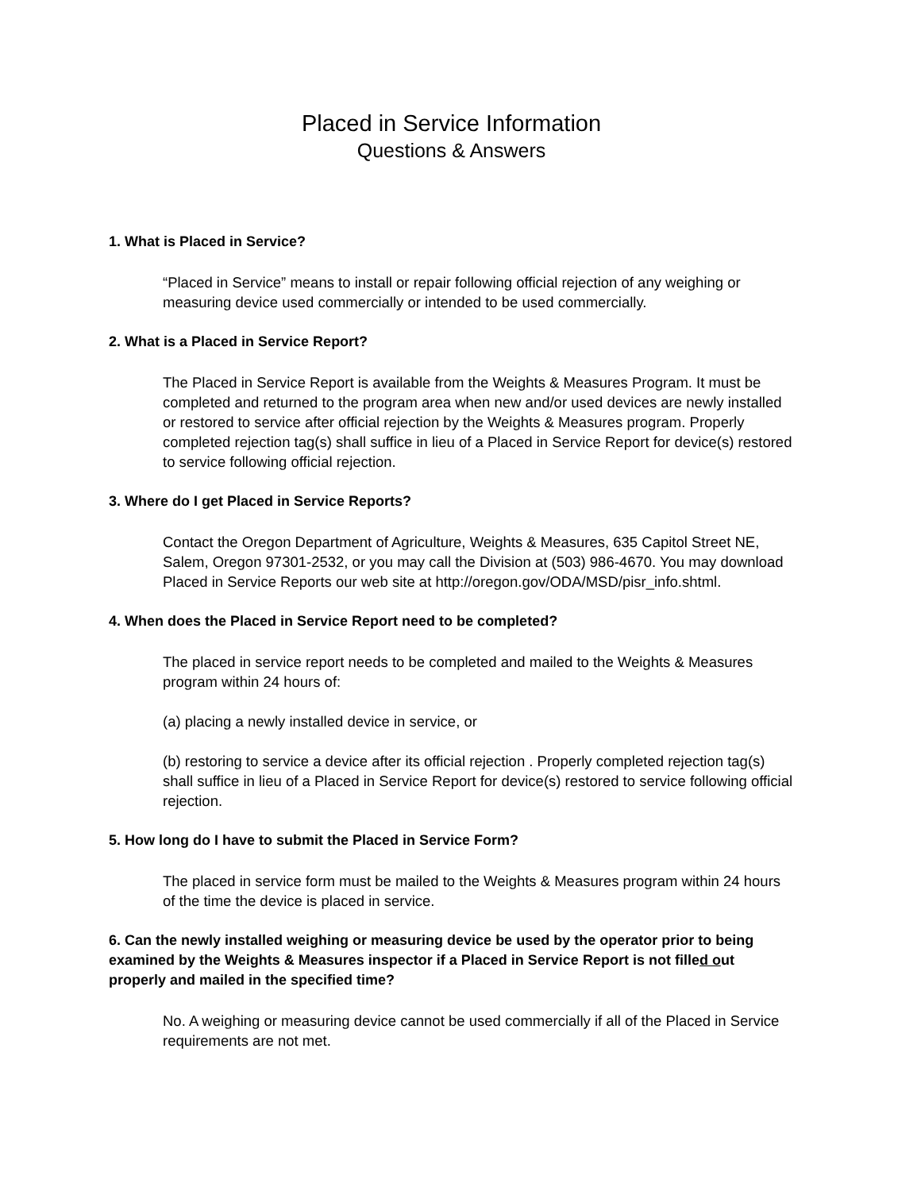Placed in Service Information
Questions & Answers
1. What is Placed in Service?
“Placed in Service” means to install or repair following official rejection of any weighing or measuring device used commercially or intended to be used commercially.
2. What is a Placed in Service Report?
The Placed in Service Report is available from the Weights & Measures Program. It must be completed and returned to the program area when new and/or used devices are newly installed or restored to service after official rejection by the Weights & Measures program. Properly completed rejection tag(s) shall suffice in lieu of a Placed in Service Report for device(s) restored to service following official rejection.
3. Where do I get Placed in Service Reports?
Contact the Oregon Department of Agriculture, Weights & Measures, 635 Capitol Street NE, Salem, Oregon 97301-2532, or you may call the Division at (503) 986-4670. You may download Placed in Service Reports our web site at http://oregon.gov/ODA/MSD/pisr_info.shtml.
4. When does the Placed in Service Report need to be completed?
The placed in service report needs to be completed and mailed to the Weights & Measures program within 24 hours of:
(a) placing a newly installed device in service, or
(b) restoring to service a device after its official rejection . Properly completed rejection tag(s) shall suffice in lieu of a Placed in Service Report for device(s) restored to service following official rejection.
5. How long do I have to submit the Placed in Service Form?
The placed in service form must be mailed to the Weights & Measures program within 24 hours of the time the device is placed in service.
6. Can the newly installed weighing or measuring device be used by the operator prior to being examined by the Weights & Measures inspector if a Placed in Service Report is not filled out properly and mailed in the specified time?
No. A weighing or measuring device cannot be used commercially if all of the Placed in Service requirements are not met.